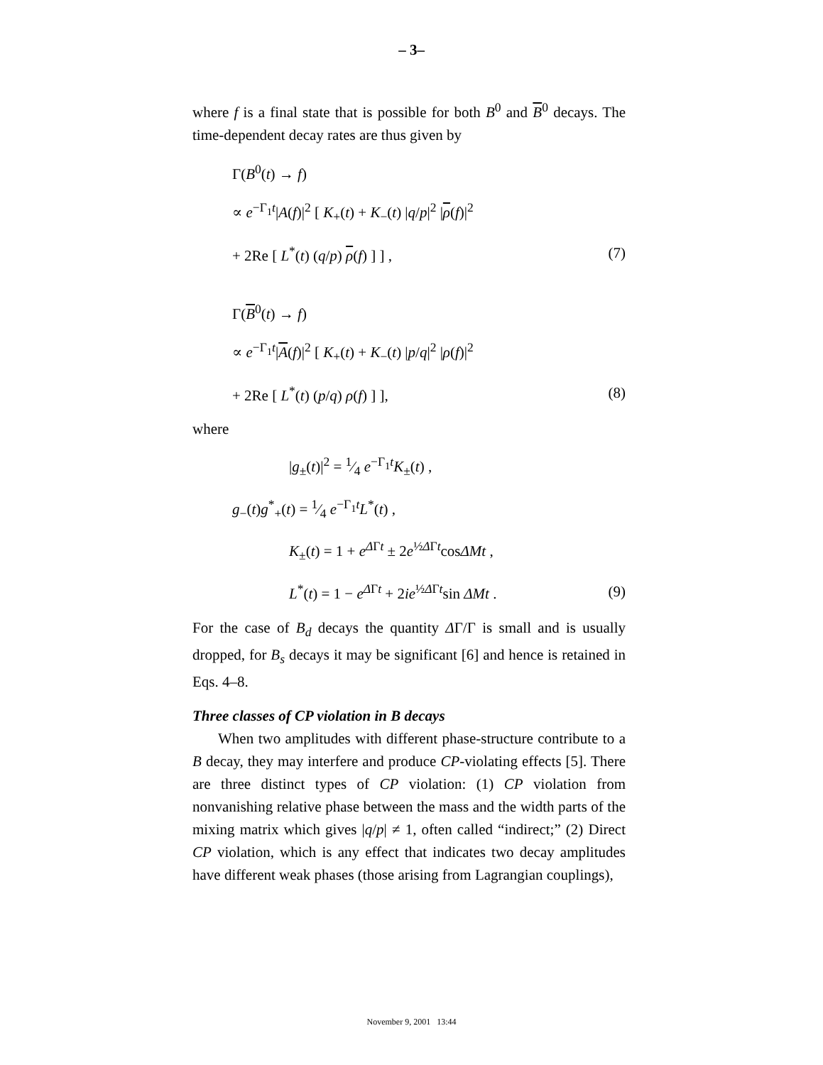– 3–
where f is a final state that is possible for both B<sup>0</sup> and B<sup>0</sup> decays. The time-dependent decay rates are thus given by
Γ(B<sup>0</sup>(t) → f)
∝ e<sup>−Γ<sub>1</sub>t</sup>|A(f)|<sup>2</sup> [ K<sub>+</sub>(t) + K<sub>−</sub>(t) |q/p|<sup>2</sup> |ρ(f)|<sup>2</sup>
+ 2Re [ L<sup>*</sup>(t) (q/p) ρ(f) ] ] , (7)
Γ(B<sup>0</sup>(t) → f)
∝ e<sup>−Γ<sub>1</sub>t</sup>|A(f)|<sup>2</sup> [ K<sub>+</sub>(t) + K<sub>−</sub>(t) |p/q|<sup>2</sup> |ρ(f)|<sup>2</sup>
+ 2Re [ L<sup>*</sup>(t) (p/q) ρ(f) ] ], (8)
where
|g<sub>±</sub>(t)|<sup>2</sup> = 1⁄4 e<sup>−Γ<sub>1</sub>t</sup>K<sub>±</sub>(t) ,
g<sub>−</sub>(t)g<sup>*</sup><sub>+</sub>(t) = 1⁄4 e<sup>−Γ<sub>1</sub>t</sup>L<sup>*</sup>(t) ,
K<sub>±</sub>(t) = 1 + e<sup>ΔΓt</sup> ± 2e<sup>½ΔΓt</sup>cosΔMt ,
L<sup>*</sup>(t) = 1 − e<sup>ΔΓt</sup> + 2ie<sup>½ΔΓt</sup>sin ΔMt . (9)
For the case of B<sub>d</sub> decays the quantity ΔΓ/Γ is small and is usually dropped, for B<sub>s</sub> decays it may be significant [6] and hence is retained in Eqs. 4–8.
Three classes of CP violation in B decays
When two amplitudes with different phase-structure contribute to a B decay, they may interfere and produce CP-violating effects [5]. There are three distinct types of CP violation: (1) CP violation from nonvanishing relative phase between the mass and the width parts of the mixing matrix which gives |q/p| ≠ 1, often called “indirect;” (2) Direct CP violation, which is any effect that indicates two decay amplitudes have different weak phases (those arising from Lagrangian couplings),
November 9, 2001 13:44